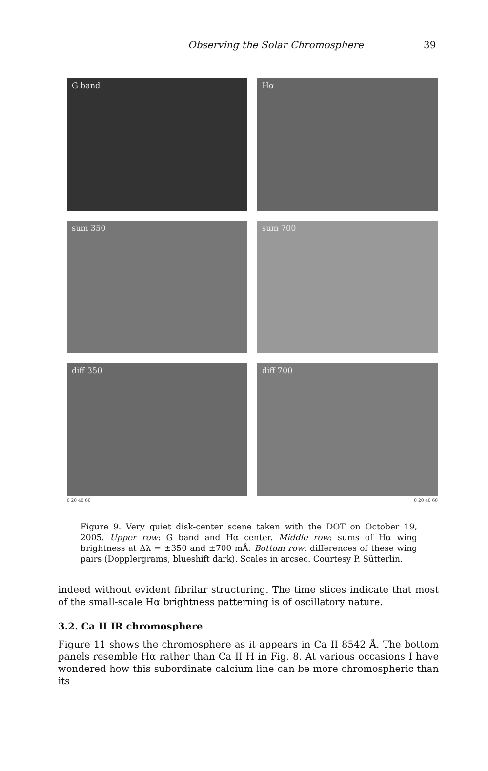Observing the Solar Chromosphere 39
G band
Hα
sum 350
sum 700
diff 350
diff 700
0 20 40 60 0 20 40 60
Figure 9. Very quiet disk-center scene taken with the DOT on October 19, 2005. Upper row: G band and Hα center. Middle row: sums of Hα wing brightness at Δλ = ±350 and ±700 mÅ. Bottom row: differences of these wing pairs (Dopplergrams, blueshift dark). Scales in arcsec. Courtesy P. Sütterlin.
indeed without evident fibrilar structuring. The time slices indicate that most of the small-scale Hα brightness patterning is of oscillatory nature.
3.2. Ca II IR chromosphere
Figure 11 shows the chromosphere as it appears in Ca II 8542 Å. The bottom panels resemble Hα rather than Ca II H in Fig. 8. At various occasions I have wondered how this subordinate calcium line can be more chromospheric than its